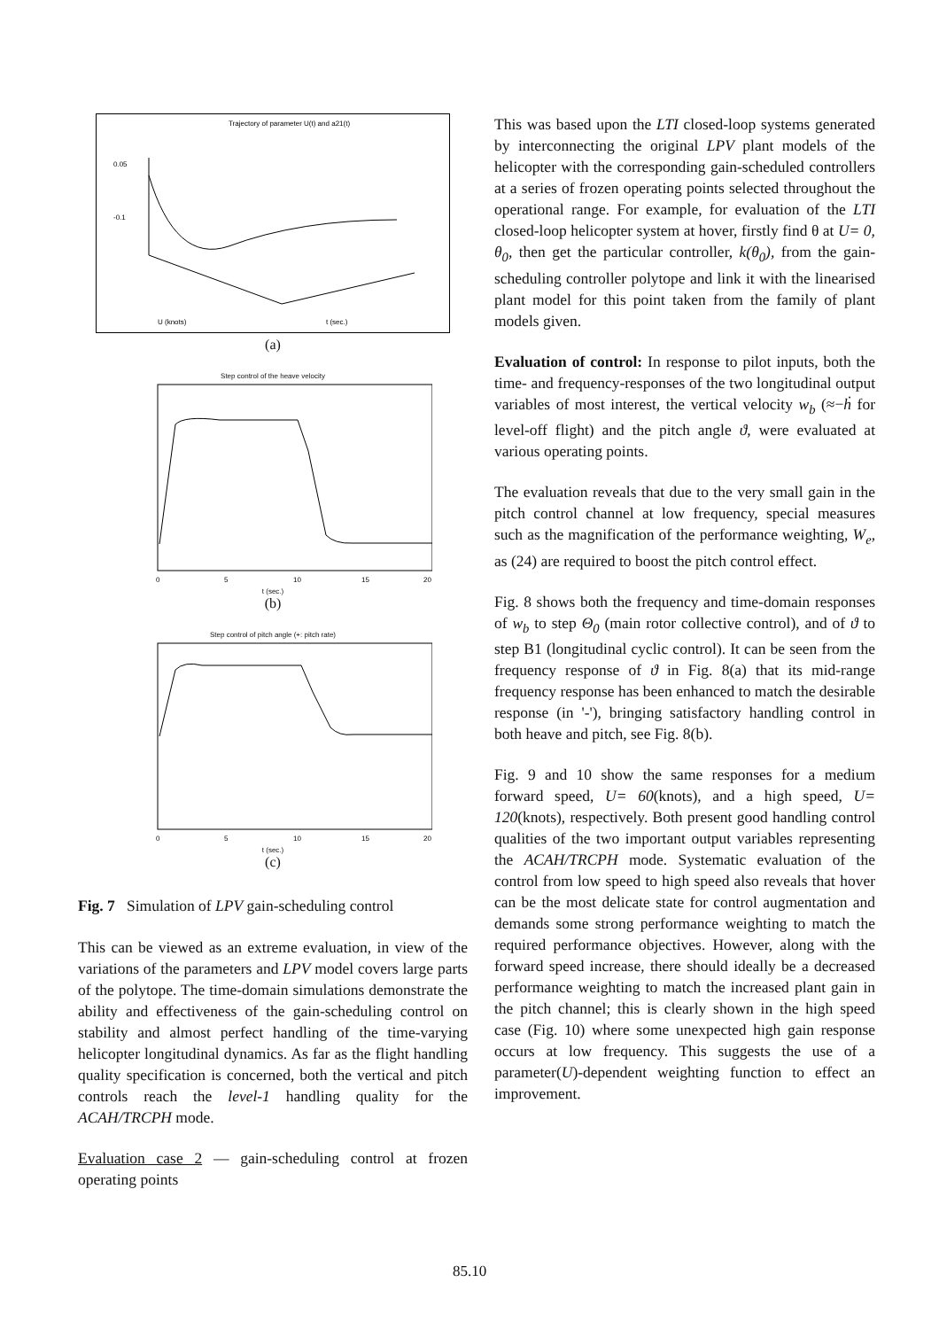Trajectory of parameter U(t) and a21(t)
0.05
-0.1
U (knots)
t (sec.)
(a)
Step control of the heave velocity
0
5
10
15
20
t (sec.)
(b)
Step control of pitch angle (+: pitch rate)
0
5
10
15
20
t (sec.)
(c)
Fig. 7 Simulation of LPV gain-scheduling control
This can be viewed as an extreme evaluation, in view of the variations of the parameters and LPV model covers large parts of the polytope. The time-domain simulations demonstrate the ability and effectiveness of the gain-scheduling control on stability and almost perfect handling of the time-varying helicopter longitudinal dynamics. As far as the flight handling quality specification is concerned, both the vertical and pitch controls reach the level-1 handling quality for the ACAH/TRCPH mode.
Evaluation case 2 — gain-scheduling control at frozen operating points
This was based upon the LTI closed-loop systems generated by interconnecting the original LPV plant models of the helicopter with the corresponding gain-scheduled controllers at a series of frozen operating points selected throughout the operational range. For example, for evaluation of the LTI closed-loop helicopter system at hover, firstly find θ at U= 0, θ<sub>0</sub>, then get the particular controller, k(θ<sub>0</sub>), from the gain-scheduling controller polytope and link it with the linearised plant model for this point taken from the family of plant models given.
Evaluation of control: In response to pilot inputs, both the time- and frequency-responses of the two longitudinal output variables of most interest, the vertical velocity w<sub>b</sub> (≈−ḣ for level-off flight) and the pitch angle ϑ, were evaluated at various operating points.
The evaluation reveals that due to the very small gain in the pitch control channel at low frequency, special measures such as the magnification of the performance weighting, W<sub>e</sub>, as (24) are required to boost the pitch control effect.
Fig. 8 shows both the frequency and time-domain responses of w<sub>b</sub> to step Θ<sub>0</sub> (main rotor collective control), and of ϑ to step B1 (longitudinal cyclic control). It can be seen from the frequency response of ϑ in Fig. 8(a) that its mid-range frequency response has been enhanced to match the desirable response (in '-'), bringing satisfactory handling control in both heave and pitch, see Fig. 8(b).
Fig. 9 and 10 show the same responses for a medium forward speed, U= 60(knots), and a high speed, U= 120(knots), respectively. Both present good handling control qualities of the two important output variables representing the ACAH/TRCPH mode. Systematic evaluation of the control from low speed to high speed also reveals that hover can be the most delicate state for control augmentation and demands some strong performance weighting to match the required performance objectives. However, along with the forward speed increase, there should ideally be a decreased performance weighting to match the increased plant gain in the pitch channel; this is clearly shown in the high speed case (Fig. 10) where some unexpected high gain response occurs at low frequency. This suggests the use of a parameter(U)-dependent weighting function to effect an improvement.
85.10